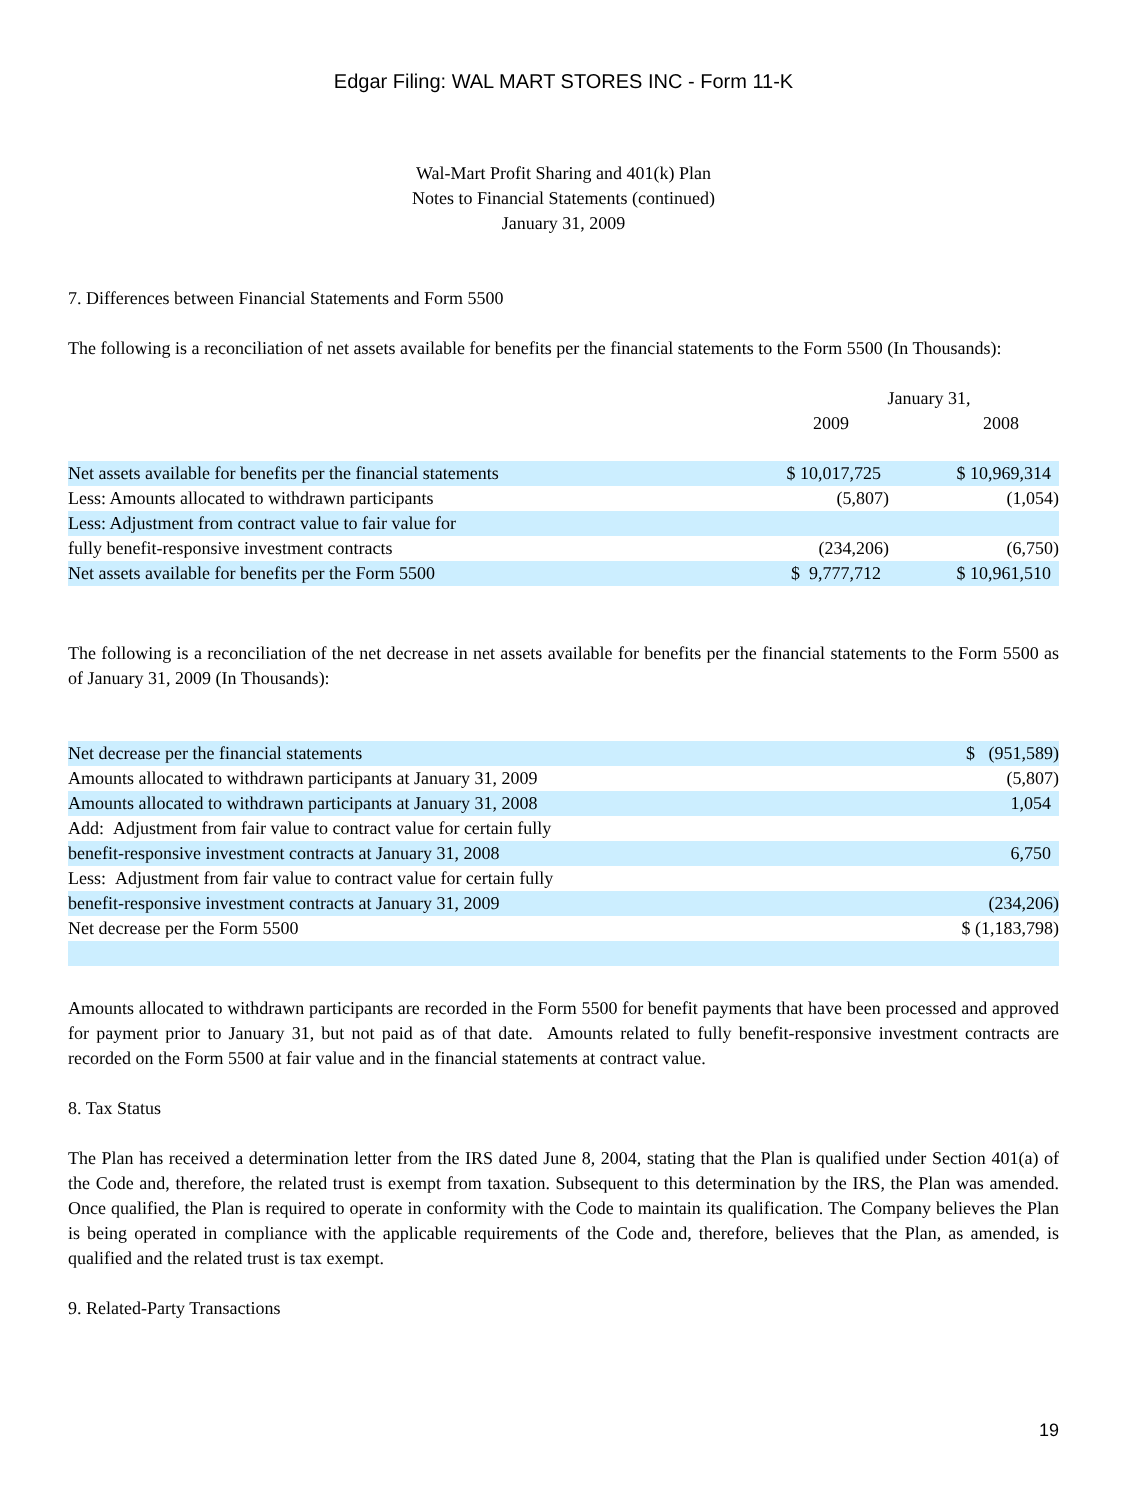Edgar Filing: WAL MART STORES INC - Form 11-K
Wal-Mart Profit Sharing and 401(k) Plan
Notes to Financial Statements (continued)
January 31, 2009
7. Differences between Financial Statements and Form 5500
The following is a reconciliation of net assets available for benefits per the financial statements to the Form 5500 (In Thousands):
| | January 31, | |
| | 2009 | 2008 |
| Net assets available for benefits per the financial statements | $ 10,017,725 | $ 10,969,314 |
| Less: Amounts allocated to withdrawn participants | (5,807) | (1,054) |
| Less: Adjustment from contract value to fair value for | | |
| fully benefit-responsive investment contracts | (234,206) | (6,750) |
| Net assets available for benefits per the Form 5500 | $ 9,777,712 | $ 10,961,510 |
The following is a reconciliation of the net decrease in net assets available for benefits per the financial statements to the Form 5500 as of January 31, 2009 (In Thousands):
| Net decrease per the financial statements | $ (951,589) |
| Amounts allocated to withdrawn participants at January 31, 2009 | (5,807) |
| Amounts allocated to withdrawn participants at January 31, 2008 | 1,054 |
| Add: Adjustment from fair value to contract value for certain fully | |
| benefit-responsive investment contracts at January 31, 2008 | 6,750 |
| Less: Adjustment from fair value to contract value for certain fully | |
| benefit-responsive investment contracts at January 31, 2009 | (234,206) |
| Net decrease per the Form 5500 | $ (1,183,798) |
Amounts allocated to withdrawn participants are recorded in the Form 5500 for benefit payments that have been processed and approved for payment prior to January 31, but not paid as of that date. Amounts related to fully benefit-responsive investment contracts are recorded on the Form 5500 at fair value and in the financial statements at contract value.
8. Tax Status
The Plan has received a determination letter from the IRS dated June 8, 2004, stating that the Plan is qualified under Section 401(a) of the Code and, therefore, the related trust is exempt from taxation. Subsequent to this determination by the IRS, the Plan was amended. Once qualified, the Plan is required to operate in conformity with the Code to maintain its qualification. The Company believes the Plan is being operated in compliance with the applicable requirements of the Code and, therefore, believes that the Plan, as amended, is qualified and the related trust is tax exempt.
9. Related-Party Transactions
19